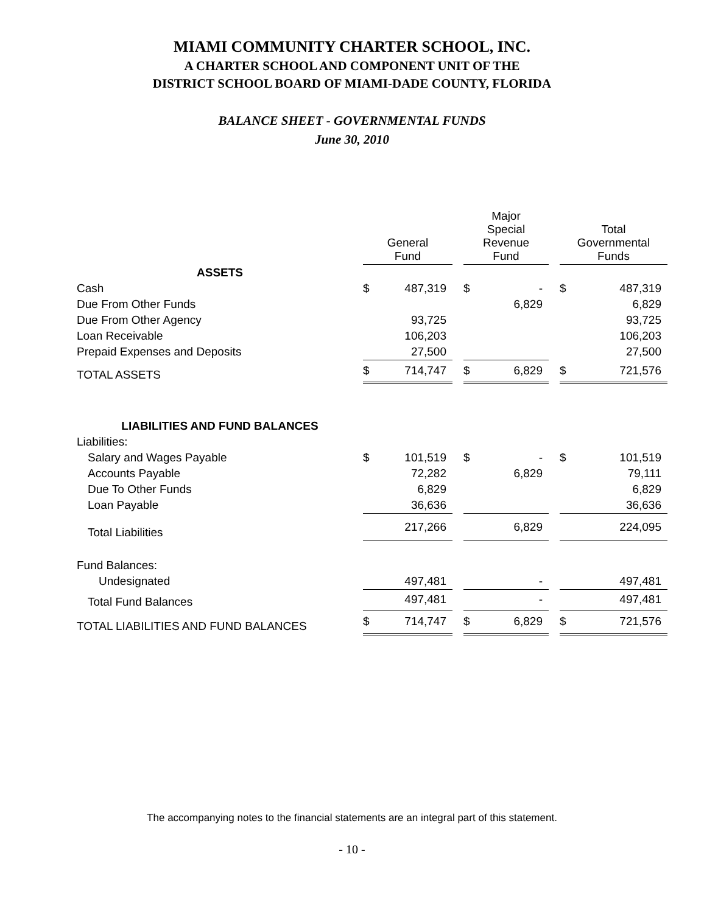MIAMI COMMUNITY CHARTER SCHOOL, INC.
A CHARTER SCHOOL AND COMPONENT UNIT OF THE
DISTRICT SCHOOL BOARD OF MIAMI-DADE COUNTY, FLORIDA
BALANCE SHEET - GOVERNMENTAL FUNDS
June 30, 2010
| | General Fund | | | Major Special Revenue Fund | | | Total Governmental Funds | |
| --- | --- | --- | --- | --- | --- | --- | --- | --- |
| ASSETS | | | | | | | | |
| Cash | $ | 487,319 | | $ | - | | $ | 487,319 |
| Due From Other Funds | | | | | 6,829 | | | 6,829 |
| Due From Other Agency | | 93,725 | | | | | | 93,725 |
| Loan Receivable | | 106,203 | | | | | | 106,203 |
| Prepaid Expenses and Deposits | | 27,500 | | | | | | 27,500 |
| TOTAL ASSETS | $ | 714,747 | | $ | 6,829 | | $ | 721,576 |
| LIABILITIES AND FUND BALANCES | | | | | | | | |
| Liabilities: | | | | | | | | |
| Salary and Wages Payable | $ | 101,519 | | $ | - | | $ | 101,519 |
| Accounts Payable | | 72,282 | | | 6,829 | | | 79,111 |
| Due To Other Funds | | 6,829 | | | | | | 6,829 |
| Loan Payable | | 36,636 | | | | | | 36,636 |
| Total Liabilities | | 217,266 | | | 6,829 | | | 224,095 |
| Fund Balances: | | | | | | | | |
| Undesignated | | 497,481 | | | - | | | 497,481 |
| Total Fund Balances | | 497,481 | | | - | | | 497,481 |
| TOTAL LIABILITIES AND FUND BALANCES | $ | 714,747 | | $ | 6,829 | | $ | 721,576 |
The accompanying notes to the financial statements are an integral part of this statement.
- 10 -